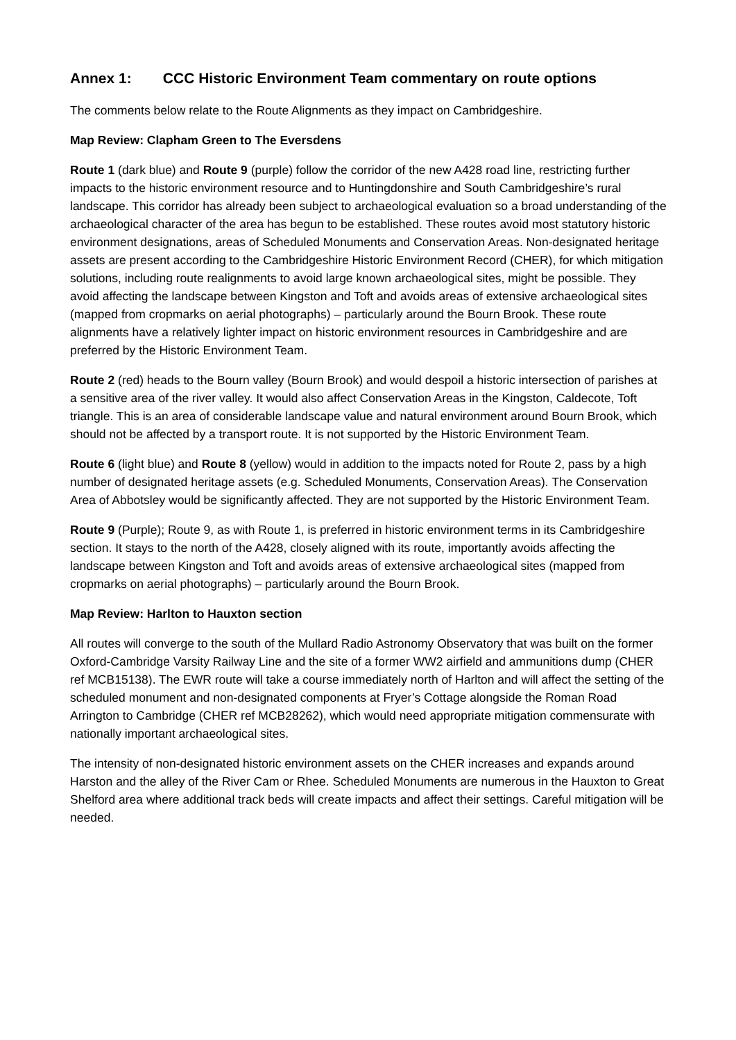Annex 1: CCC Historic Environment Team commentary on route options
The comments below relate to the Route Alignments as they impact on Cambridgeshire.
Map Review: Clapham Green to The Eversdens
Route 1 (dark blue) and Route 9 (purple) follow the corridor of the new A428 road line, restricting further impacts to the historic environment resource and to Huntingdonshire and South Cambridgeshire’s rural landscape. This corridor has already been subject to archaeological evaluation so a broad understanding of the archaeological character of the area has begun to be established. These routes avoid most statutory historic environment designations, areas of Scheduled Monuments and Conservation Areas. Non-designated heritage assets are present according to the Cambridgeshire Historic Environment Record (CHER), for which mitigation solutions, including route realignments to avoid large known archaeological sites, might be possible. They avoid affecting the landscape between Kingston and Toft and avoids areas of extensive archaeological sites (mapped from cropmarks on aerial photographs) – particularly around the Bourn Brook. These route alignments have a relatively lighter impact on historic environment resources in Cambridgeshire and are preferred by the Historic Environment Team.
Route 2 (red) heads to the Bourn valley (Bourn Brook) and would despoil a historic intersection of parishes at a sensitive area of the river valley. It would also affect Conservation Areas in the Kingston, Caldecote, Toft triangle. This is an area of considerable landscape value and natural environment around Bourn Brook, which should not be affected by a transport route. It is not supported by the Historic Environment Team.
Route 6 (light blue) and Route 8 (yellow) would in addition to the impacts noted for Route 2, pass by a high number of designated heritage assets (e.g. Scheduled Monuments, Conservation Areas). The Conservation Area of Abbotsley would be significantly affected. They are not supported by the Historic Environment Team.
Route 9 (Purple); Route 9, as with Route 1, is preferred in historic environment terms in its Cambridgeshire section. It stays to the north of the A428, closely aligned with its route, importantly avoids affecting the landscape between Kingston and Toft and avoids areas of extensive archaeological sites (mapped from cropmarks on aerial photographs) – particularly around the Bourn Brook.
Map Review: Harlton to Hauxton section
All routes will converge to the south of the Mullard Radio Astronomy Observatory that was built on the former Oxford-Cambridge Varsity Railway Line and the site of a former WW2 airfield and ammunitions dump (CHER ref MCB15138). The EWR route will take a course immediately north of Harlton and will affect the setting of the scheduled monument and non-designated components at Fryer’s Cottage alongside the Roman Road Arrington to Cambridge (CHER ref MCB28262), which would need appropriate mitigation commensurate with nationally important archaeological sites.
The intensity of non-designated historic environment assets on the CHER increases and expands around Harston and the alley of the River Cam or Rhee. Scheduled Monuments are numerous in the Hauxton to Great Shelford area where additional track beds will create impacts and affect their settings. Careful mitigation will be needed.